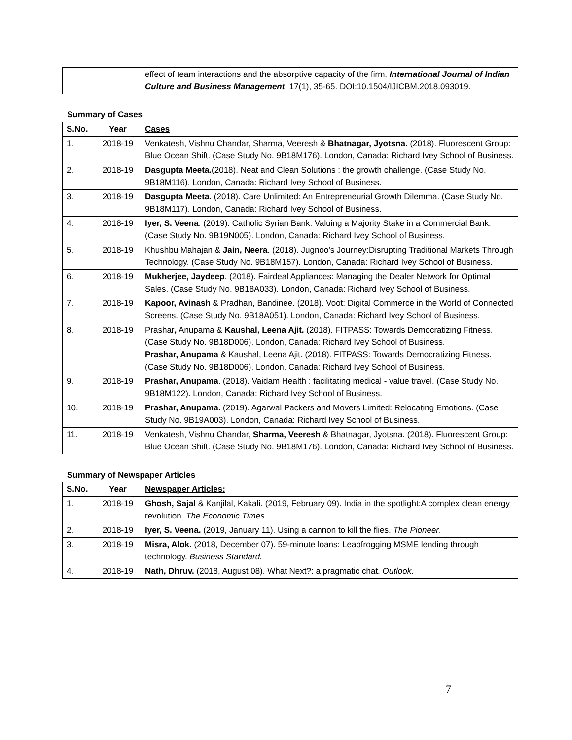| | | effect of team interactions and the absorptive capacity of the firm. International Journal of Indian Culture and Business Management . 17(1), 35-65. DOI:10.1504/IJICBM.2018.093019. |
Summary of Cases
| S.No. | Year | Cases |
| --- | --- | --- |
| 1. | 2018-19 | Venkatesh, Vishnu Chandar, Sharma, Veeresh & Bhatnagar, Jyotsna. (2018). Fluorescent Group: Blue Ocean Shift. (Case Study No. 9B18M176). London, Canada: Richard Ivey School of Business. |
| 2. | 2018-19 | Dasgupta Meeta. (2018). Neat and Clean Solutions : the growth challenge. (Case Study No. 9B18M116). London, Canada: Richard Ivey School of Business. |
| 3. | 2018-19 | Dasgupta Meeta. (2018). Care Unlimited: An Entrepreneurial Growth Dilemma. (Case Study No. 9B18M117). London, Canada: Richard Ivey School of Business. |
| 4. | 2018-19 | Iyer, S. Veena . (2019). Catholic Syrian Bank: Valuing a Majority Stake in a Commercial Bank. (Case Study No. 9B19N005). London, Canada: Richard Ivey School of Business. |
| 5. | 2018-19 | Khushbu Mahajan & Jain, Neera . (2018). Jugnoo's Journey:Disrupting Traditional Markets Through Technology. (Case Study No. 9B18M157). London, Canada: Richard Ivey School of Business. |
| 6. | 2018-19 | Mukherjee, Jaydeep . (2018). Fairdeal Appliances: Managing the Dealer Network for Optimal Sales. (Case Study No. 9B18A033). London, Canada: Richard Ivey School of Business. |
| 7. | 2018-19 | Kapoor, Avinash & Pradhan, Bandinee. (2018). Voot: Digital Commerce in the World of Connected Screens. (Case Study No. 9B18A051). London, Canada: Richard Ivey School of Business. |
| 8. | 2018-19 | Prashar , Anupama & Kaushal, Leena Ajit. (2018). FITPASS: Towards Democratizing Fitness. (Case Study No. 9B18D006). London, Canada: Richard Ivey School of Business. Prashar, Anupama & Kaushal, Leena Ajit. (2018). FITPASS: Towards Democratizing Fitness. (Case Study No. 9B18D006). London, Canada: Richard Ivey School of Business. |
| 9. | 2018-19 | Prashar, Anupama . (2018). Vaidam Health : facilitating medical - value travel. (Case Study No. 9B18M122). London, Canada: Richard Ivey School of Business. |
| 10. | 2018-19 | Prashar, Anupama. (2019). Agarwal Packers and Movers Limited: Relocating Emotions. (Case Study No. 9B19A003). London, Canada: Richard Ivey School of Business. |
| 11. | 2018-19 | Venkatesh, Vishnu Chandar, Sharma, Veeresh & Bhatnagar, Jyotsna. (2018). Fluorescent Group: Blue Ocean Shift. (Case Study No. 9B18M176). London, Canada: Richard Ivey School of Business. |
Summary of Newspaper Articles
| S.No. | Year | Newspaper Articles: |
| --- | --- | --- |
| 1. | 2018-19 | Ghosh, Sajal & Kanjilal, Kakali. (2019, February 09). India in the spotlight:A complex clean energy revolution. The Economic Times |
| 2. | 2018-19 | Iyer, S. Veena. (2019, January 11). Using a cannon to kill the flies. The Pioneer. |
| 3. | 2018-19 | Misra, Alok. (2018, December 07). 59-minute loans: Leapfrogging MSME lending through technology. Business Standard. |
| 4. | 2018-19 | Nath, Dhruv. (2018, August 08). What Next?: a pragmatic chat. Outlook . |
7